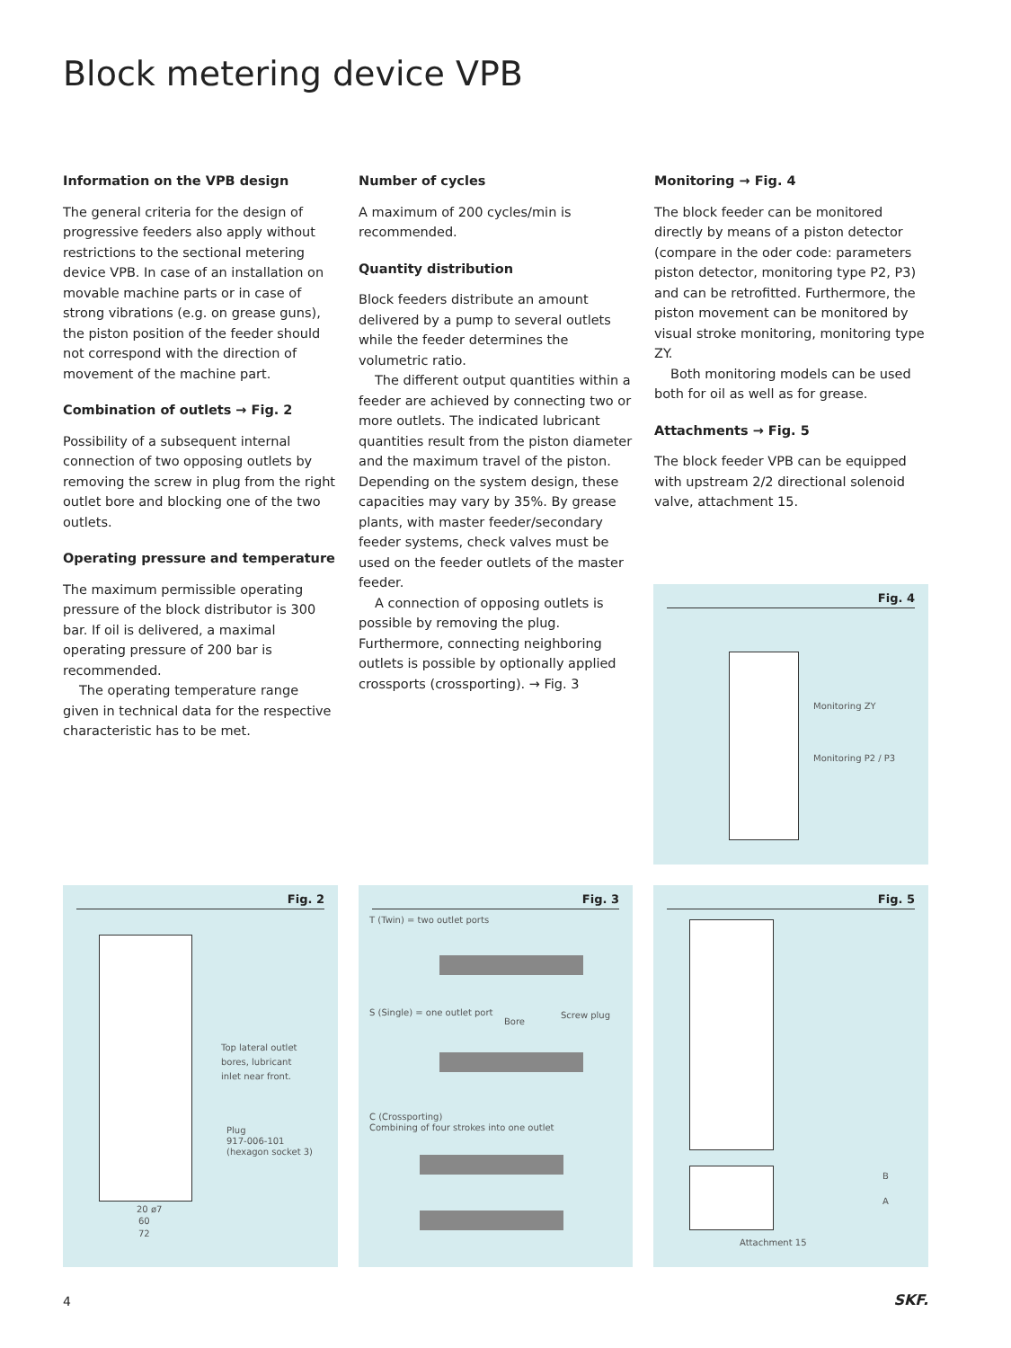Block metering device VPB
Information on the VPB design
The general criteria for the design of progressive feeders also apply without restrictions to the sectional metering device VPB. In case of an installation on movable machine parts or in case of strong vibrations (e.g. on grease guns), the piston position of the feeder should not correspond with the direction of movement of the machine part.
Combination of outlets → Fig. 2
Possibility of a subsequent internal connection of two opposing outlets by removing the screw in plug from the right outlet bore and blocking one of the two outlets.
Operating pressure and temperature
The maximum permissible operating pressure of the block distributor is 300 bar. If oil is delivered, a maximal operating pressure of 200 bar is recommended.
The operating temperature range given in technical data for the respective characteristic has to be met.
Number of cycles
A maximum of 200 cycles/min is recommended.
Quantity distribution
Block feeders distribute an amount delivered by a pump to several outlets while the feeder determines the volumetric ratio.
The different output quantities within a feeder are achieved by connecting two or more outlets. The indicated lubricant quantities result from the piston diameter and the maximum travel of the piston. Depending on the system design, these capacities may vary by 35%. By grease plants, with master feeder/secondary feeder systems, check valves must be used on the feeder outlets of the master feeder.
A connection of opposing outlets is possible by removing the plug. Furthermore, connecting neighboring outlets is possible by optionally applied crossports (crossporting). → Fig. 3
Monitoring → Fig. 4
The block feeder can be monitored directly by means of a piston detector (compare in the oder code: parameters piston detector, monitoring type P2, P3) and can be retrofitted. Furthermore, the piston movement can be monitored by visual stroke monitoring, monitoring type ZY.
Both monitoring models can be used both for oil as well as for grease.
Attachments → Fig. 5
The block feeder VPB can be equipped with upstream 2/2 directional solenoid valve, attachment 15.
Fig. 4
Monitoring ZY
Monitoring P2 / P3
Fig. 2
Top lateral outlet
bores, lubricant
inlet near front.
Plug
917-006-101
(hexagon socket 3)
20 ø7
60
72
Fig. 3
T (Twin) = two outlet ports
S (Single) = one outlet port
Bore
Screw plug
C (Crossporting)
Combining of four strokes into one outlet
Fig. 5
Attachment 15
B
A
4 SKF.